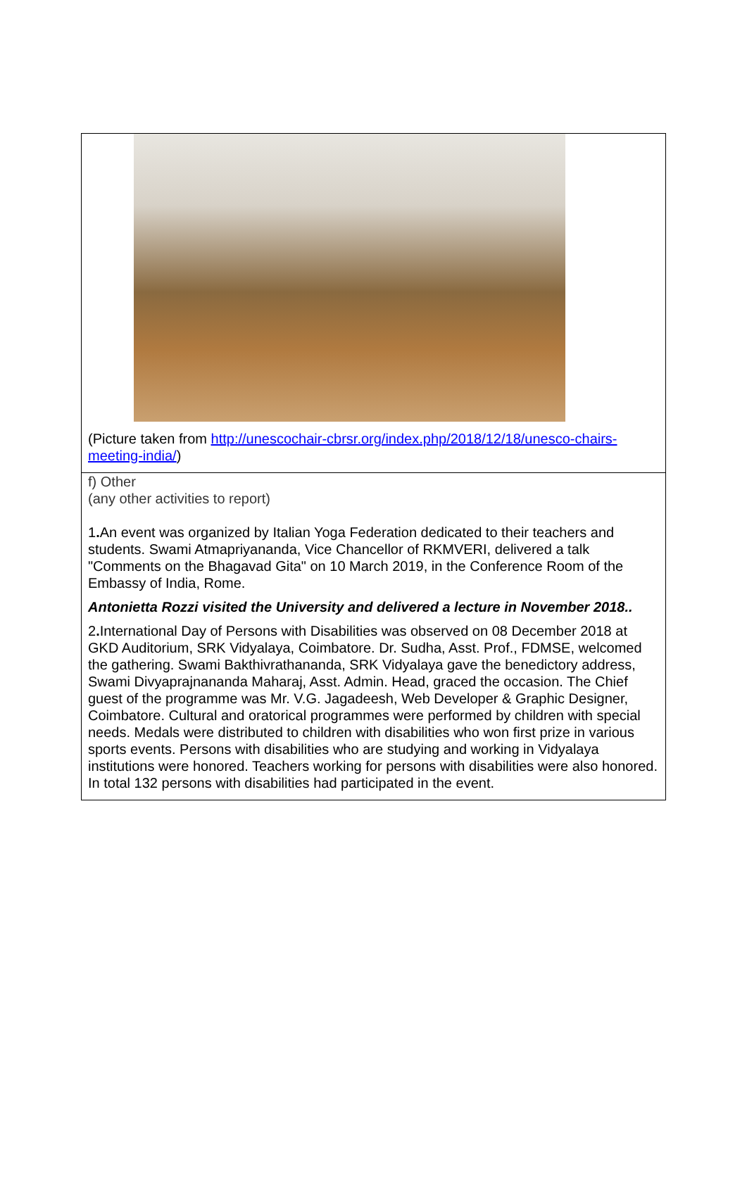(Picture taken from http://unescochair-cbrsr.org/index.php/2018/12/18/unesco-chairs-meeting-india/)
f) Other
(any other activities to report)
1. An event was organized by Italian Yoga Federation dedicated to their teachers and students. Swami Atmapriyananda, Vice Chancellor of RKMVERI, delivered a talk "Comments on the Bhagavad Gita" on 10 March 2019, in the Conference Room of the Embassy of India, Rome.
Antonietta Rozzi visited the University and delivered a lecture in November 2018..
2. International Day of Persons with Disabilities was observed on 08 December 2018 at GKD Auditorium, SRK Vidyalaya, Coimbatore. Dr. Sudha, Asst. Prof., FDMSE, welcomed the gathering. Swami Bakthivrathananda, SRK Vidyalaya gave the benedictory address, Swami Divyaprajnananda Maharaj, Asst. Admin. Head, graced the occasion. The Chief guest of the programme was Mr. V.G. Jagadeesh, Web Developer & Graphic Designer, Coimbatore. Cultural and oratorical programmes were performed by children with special needs. Medals were distributed to children with disabilities who won first prize in various sports events. Persons with disabilities who are studying and working in Vidyalaya institutions were honored. Teachers working for persons with disabilities were also honored. In total 132 persons with disabilities had participated in the event.